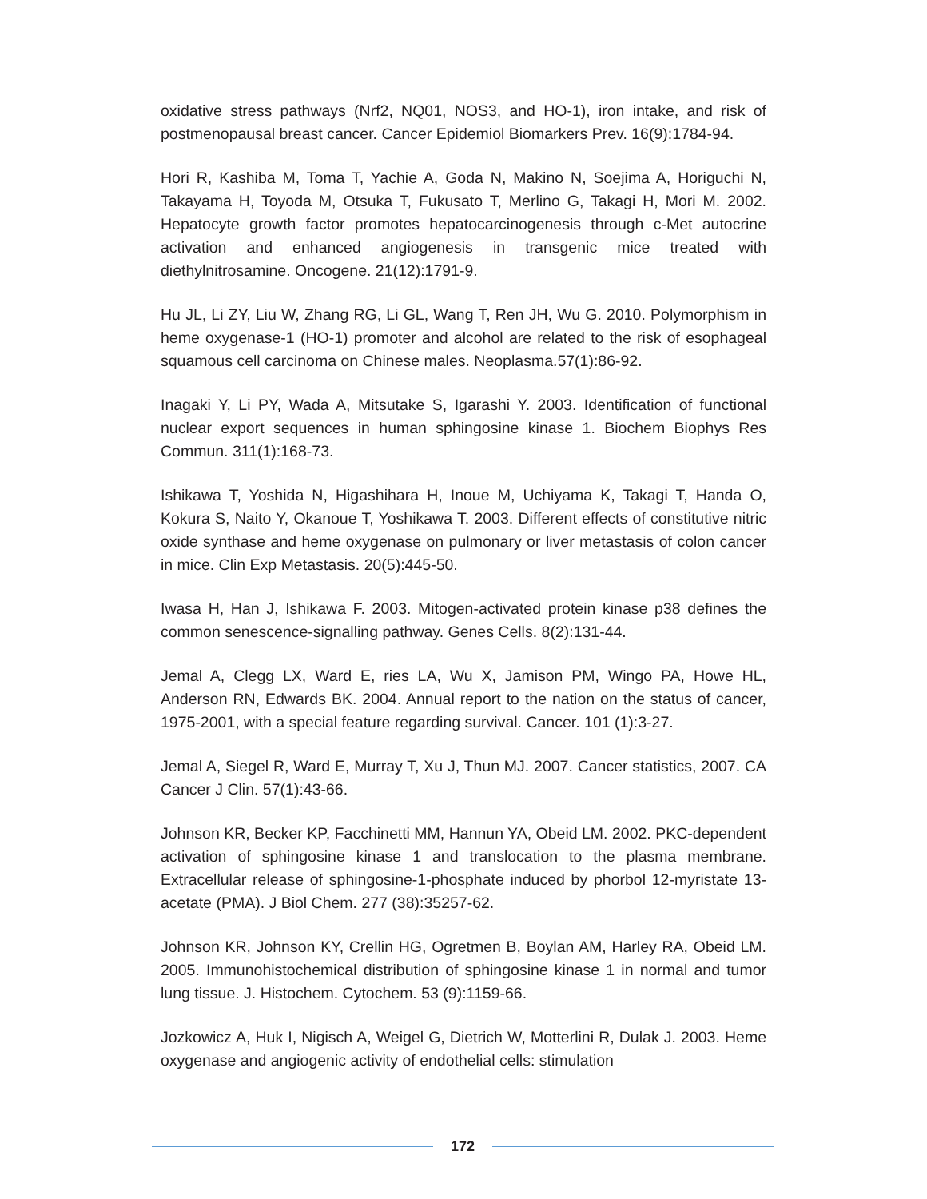oxidative stress pathways (Nrf2, NQ01, NOS3, and HO-1), iron intake, and risk of postmenopausal breast cancer. Cancer Epidemiol Biomarkers Prev. 16(9):1784-94.
Hori R, Kashiba M, Toma T, Yachie A, Goda N, Makino N, Soejima A, Horiguchi N, Takayama H, Toyoda M, Otsuka T, Fukusato T, Merlino G, Takagi H, Mori M. 2002. Hepatocyte growth factor promotes hepatocarcinogenesis through c-Met autocrine activation and enhanced angiogenesis in transgenic mice treated with diethylnitrosamine. Oncogene. 21(12):1791-9.
Hu JL, Li ZY, Liu W, Zhang RG, Li GL, Wang T, Ren JH, Wu G. 2010. Polymorphism in heme oxygenase-1 (HO-1) promoter and alcohol are related to the risk of esophageal squamous cell carcinoma on Chinese males. Neoplasma.57(1):86-92.
Inagaki Y, Li PY, Wada A, Mitsutake S, Igarashi Y. 2003. Identification of functional nuclear export sequences in human sphingosine kinase 1. Biochem Biophys Res Commun. 311(1):168-73.
Ishikawa T, Yoshida N, Higashihara H, Inoue M, Uchiyama K, Takagi T, Handa O, Kokura S, Naito Y, Okanoue T, Yoshikawa T. 2003. Different effects of constitutive nitric oxide synthase and heme oxygenase on pulmonary or liver metastasis of colon cancer in mice. Clin Exp Metastasis. 20(5):445-50.
Iwasa H, Han J, Ishikawa F. 2003. Mitogen-activated protein kinase p38 defines the common senescence-signalling pathway. Genes Cells. 8(2):131-44.
Jemal A, Clegg LX, Ward E, ries LA, Wu X, Jamison PM, Wingo PA, Howe HL, Anderson RN, Edwards BK. 2004. Annual report to the nation on the status of cancer, 1975-2001, with a special feature regarding survival. Cancer. 101 (1):3-27.
Jemal A, Siegel R, Ward E, Murray T, Xu J, Thun MJ. 2007. Cancer statistics, 2007. CA Cancer J Clin. 57(1):43-66.
Johnson KR, Becker KP, Facchinetti MM, Hannun YA, Obeid LM. 2002. PKC-dependent activation of sphingosine kinase 1 and translocation to the plasma membrane. Extracellular release of sphingosine-1-phosphate induced by phorbol 12-myristate 13-acetate (PMA). J Biol Chem. 277 (38):35257-62.
Johnson KR, Johnson KY, Crellin HG, Ogretmen B, Boylan AM, Harley RA, Obeid LM. 2005. Immunohistochemical distribution of sphingosine kinase 1 in normal and tumor lung tissue. J. Histochem. Cytochem. 53 (9):1159-66.
Jozkowicz A, Huk I, Nigisch A, Weigel G, Dietrich W, Motterlini R, Dulak J. 2003. Heme oxygenase and angiogenic activity of endothelial cells: stimulation
172